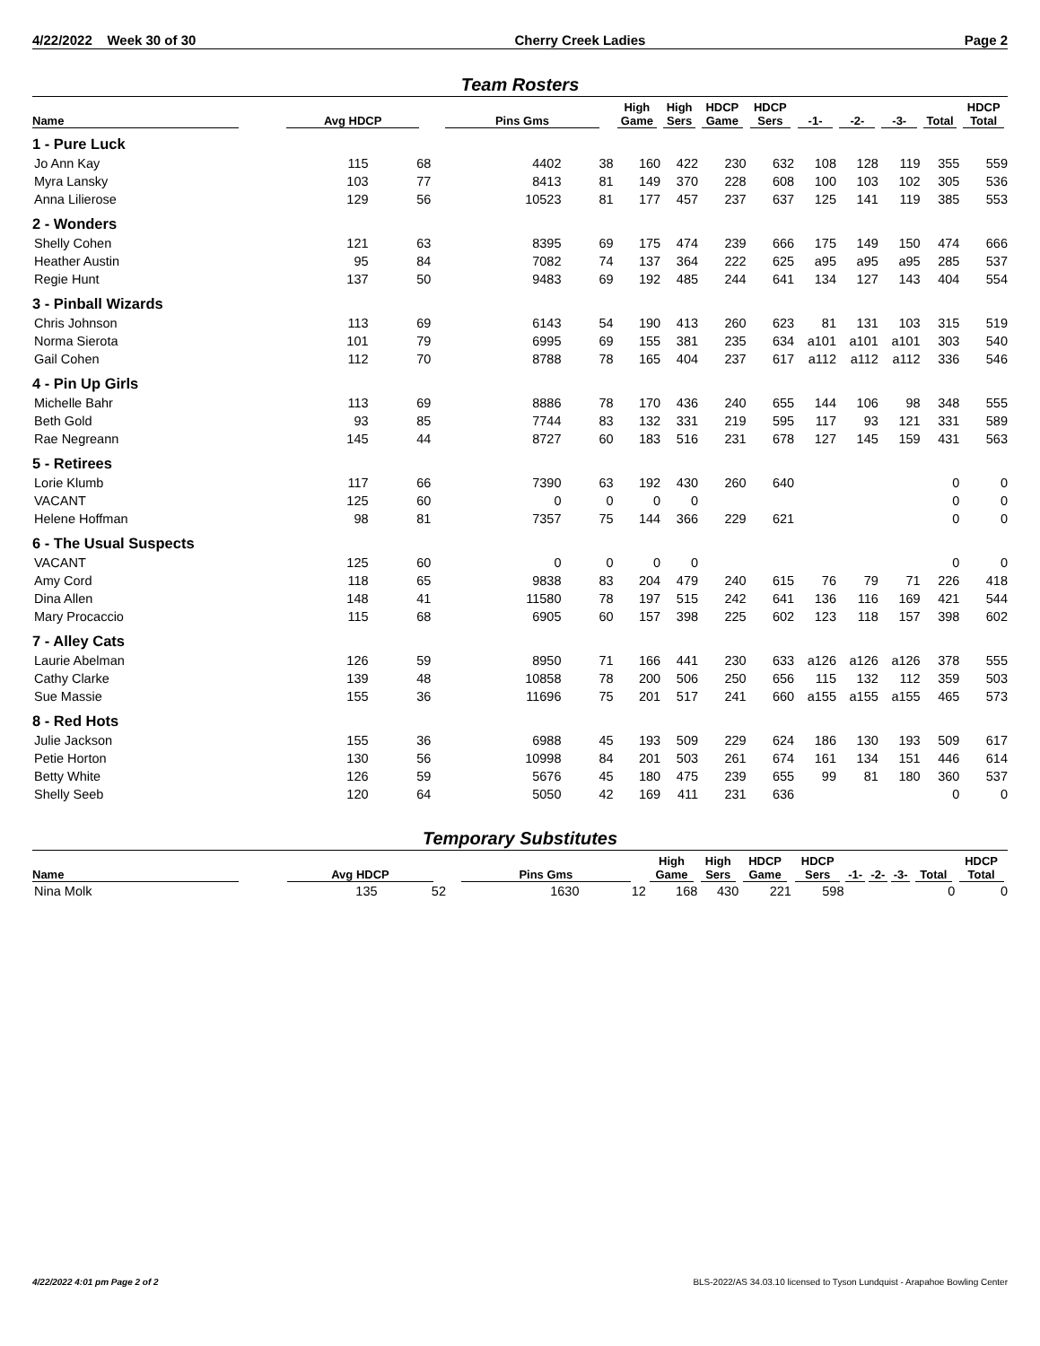4/22/2022 Week 30 of 30 Cherry Creek Ladies Page 2
Team Rosters
| Name | Avg HDCP | | Pins Gms | | High Game | High Sers | HDCP Game | HDCP Sers | -1- | -2- | -3- | Total | HDCP Total |
| --- | --- | --- | --- | --- | --- | --- | --- | --- | --- | --- | --- | --- | --- |
| 1 - Pure Luck | | | | | | | | | | | | | |
| Jo Ann Kay | 115 | 68 | 4402 | 38 | 160 | 422 | 230 | 632 | 108 | 128 | 119 | 355 | 559 |
| Myra Lansky | 103 | 77 | 8413 | 81 | 149 | 370 | 228 | 608 | 100 | 103 | 102 | 305 | 536 |
| Anna Lilierose | 129 | 56 | 10523 | 81 | 177 | 457 | 237 | 637 | 125 | 141 | 119 | 385 | 553 |
| 2 - Wonders | | | | | | | | | | | | | |
| Shelly Cohen | 121 | 63 | 8395 | 69 | 175 | 474 | 239 | 666 | 175 | 149 | 150 | 474 | 666 |
| Heather Austin | 95 | 84 | 7082 | 74 | 137 | 364 | 222 | 625 | a95 | a95 | a95 | 285 | 537 |
| Regie Hunt | 137 | 50 | 9483 | 69 | 192 | 485 | 244 | 641 | 134 | 127 | 143 | 404 | 554 |
| 3 - Pinball Wizards | | | | | | | | | | | | | |
| Chris Johnson | 113 | 69 | 6143 | 54 | 190 | 413 | 260 | 623 | 81 | 131 | 103 | 315 | 519 |
| Norma Sierota | 101 | 79 | 6995 | 69 | 155 | 381 | 235 | 634 | a101 | a101 | a101 | 303 | 540 |
| Gail Cohen | 112 | 70 | 8788 | 78 | 165 | 404 | 237 | 617 | a112 | a112 | a112 | 336 | 546 |
| 4 - Pin Up Girls | | | | | | | | | | | | | |
| Michelle Bahr | 113 | 69 | 8886 | 78 | 170 | 436 | 240 | 655 | 144 | 106 | 98 | 348 | 555 |
| Beth Gold | 93 | 85 | 7744 | 83 | 132 | 331 | 219 | 595 | 117 | 93 | 121 | 331 | 589 |
| Rae Negreann | 145 | 44 | 8727 | 60 | 183 | 516 | 231 | 678 | 127 | 145 | 159 | 431 | 563 |
| 5 - Retirees | | | | | | | | | | | | | |
| Lorie Klumb | 117 | 66 | 7390 | 63 | 192 | 430 | 260 | 640 | | | | 0 | 0 |
| VACANT | 125 | 60 | 0 | 0 | 0 | 0 | | | | | | 0 | 0 |
| Helene Hoffman | 98 | 81 | 7357 | 75 | 144 | 366 | 229 | 621 | | | | 0 | 0 |
| 6 - The Usual Suspects | | | | | | | | | | | | | |
| VACANT | 125 | 60 | 0 | 0 | 0 | 0 | | | | | | 0 | 0 |
| Amy Cord | 118 | 65 | 9838 | 83 | 204 | 479 | 240 | 615 | 76 | 79 | 71 | 226 | 418 |
| Dina Allen | 148 | 41 | 11580 | 78 | 197 | 515 | 242 | 641 | 136 | 116 | 169 | 421 | 544 |
| Mary Procaccio | 115 | 68 | 6905 | 60 | 157 | 398 | 225 | 602 | 123 | 118 | 157 | 398 | 602 |
| 7 - Alley Cats | | | | | | | | | | | | | |
| Laurie Abelman | 126 | 59 | 8950 | 71 | 166 | 441 | 230 | 633 | a126 | a126 | a126 | 378 | 555 |
| Cathy Clarke | 139 | 48 | 10858 | 78 | 200 | 506 | 250 | 656 | 115 | 132 | 112 | 359 | 503 |
| Sue Massie | 155 | 36 | 11696 | 75 | 201 | 517 | 241 | 660 | a155 | a155 | a155 | 465 | 573 |
| 8 - Red Hots | | | | | | | | | | | | | |
| Julie Jackson | 155 | 36 | 6988 | 45 | 193 | 509 | 229 | 624 | 186 | 130 | 193 | 509 | 617 |
| Petie Horton | 130 | 56 | 10998 | 84 | 201 | 503 | 261 | 674 | 161 | 134 | 151 | 446 | 614 |
| Betty White | 126 | 59 | 5676 | 45 | 180 | 475 | 239 | 655 | 99 | 81 | 180 | 360 | 537 |
| Shelly Seeb | 120 | 64 | 5050 | 42 | 169 | 411 | 231 | 636 | | | | 0 | 0 |
Temporary Substitutes
| Name | Avg HDCP | | Pins Gms | | High Game | High Sers | HDCP Game | HDCP Sers | -1- | -2- | -3- | Total | HDCP Total |
| --- | --- | --- | --- | --- | --- | --- | --- | --- | --- | --- | --- | --- | --- |
| Nina Molk | 135 | 52 | 1630 | 12 | 168 | 430 | 221 | 598 | | | | 0 | 0 |
4/22/2022 4:01 pm Page 2 of 2 BLS-2022/AS 34.03.10 licensed to Tyson Lundquist - Arapahoe Bowling Center